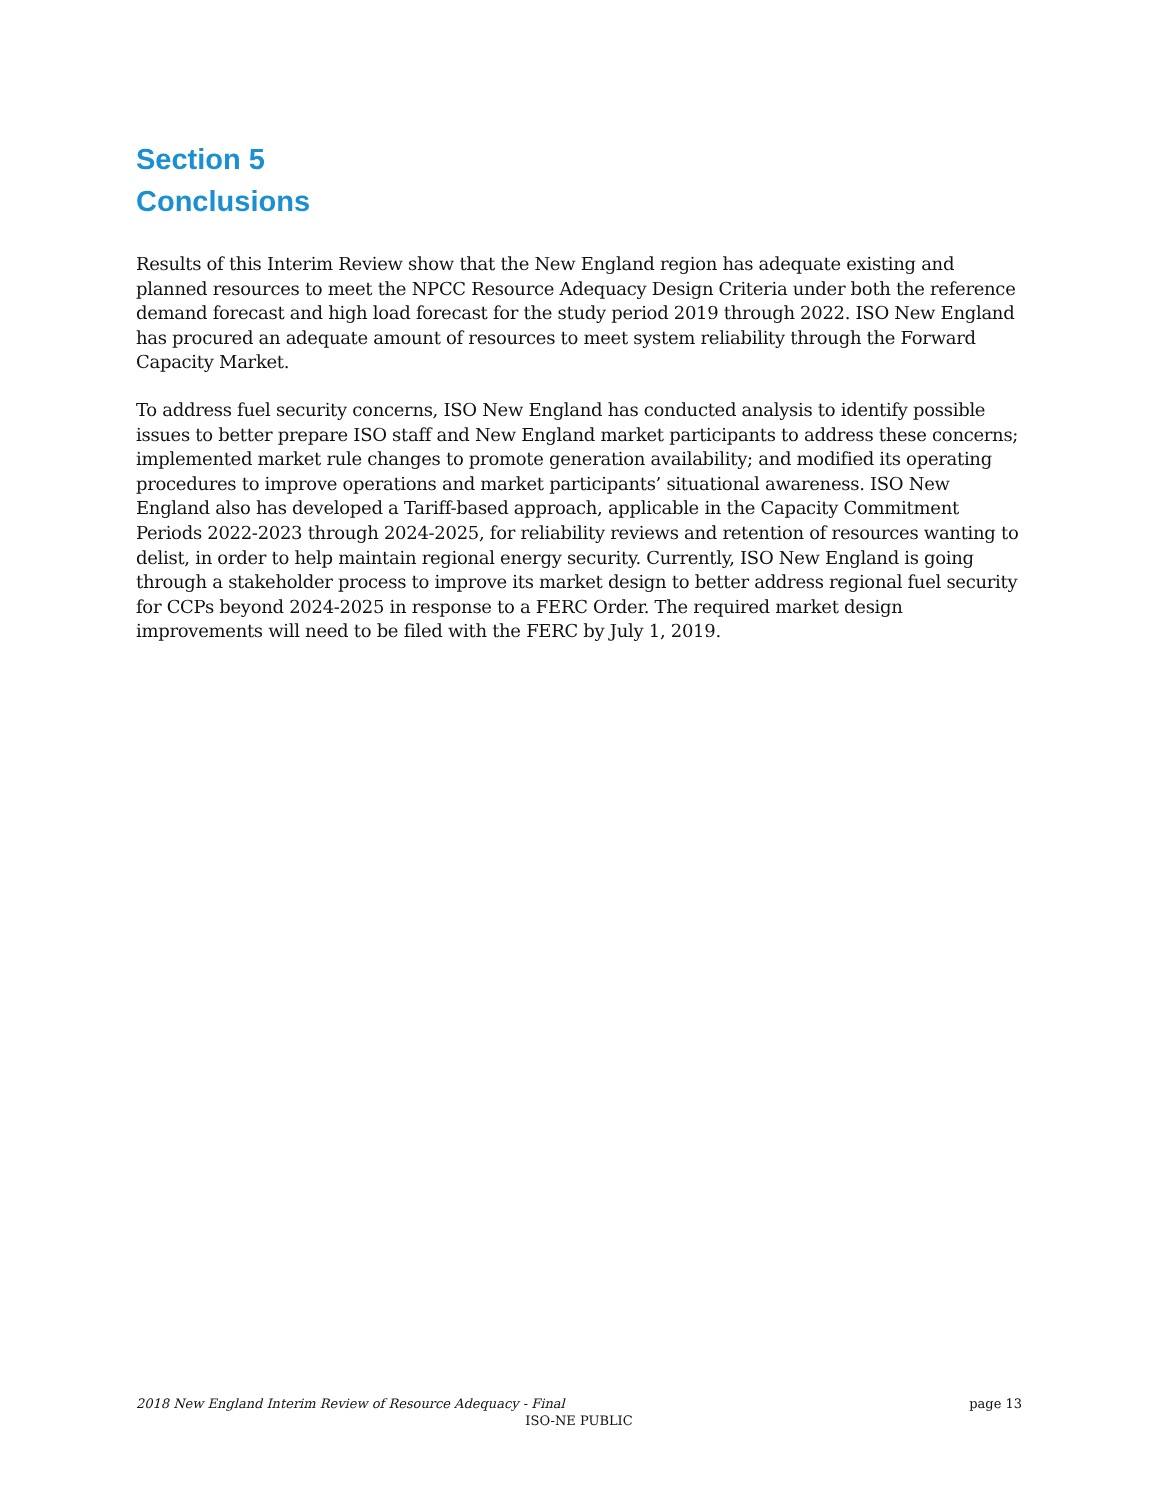Section 5
Conclusions
Results of this Interim Review show that the New England region has adequate existing and planned resources to meet the NPCC Resource Adequacy Design Criteria under both the reference demand forecast and high load forecast for the study period 2019 through 2022. ISO New England has procured an adequate amount of resources to meet system reliability through the Forward Capacity Market.
To address fuel security concerns, ISO New England has conducted analysis to identify possible issues to better prepare ISO staff and New England market participants to address these concerns; implemented market rule changes to promote generation availability; and modified its operating procedures to improve operations and market participants’ situational awareness. ISO New England also has developed a Tariff-based approach, applicable in the Capacity Commitment Periods 2022-2023 through 2024-2025, for reliability reviews and retention of resources wanting to delist, in order to help maintain regional energy security. Currently, ISO New England is going through a stakeholder process to improve its market design to better address regional fuel security for CCPs beyond 2024-2025 in response to a FERC Order. The required market design improvements will need to be filed with the FERC by July 1, 2019.
2018 New England Interim Review of Resource Adequacy - Final page 13
ISO-NE PUBLIC